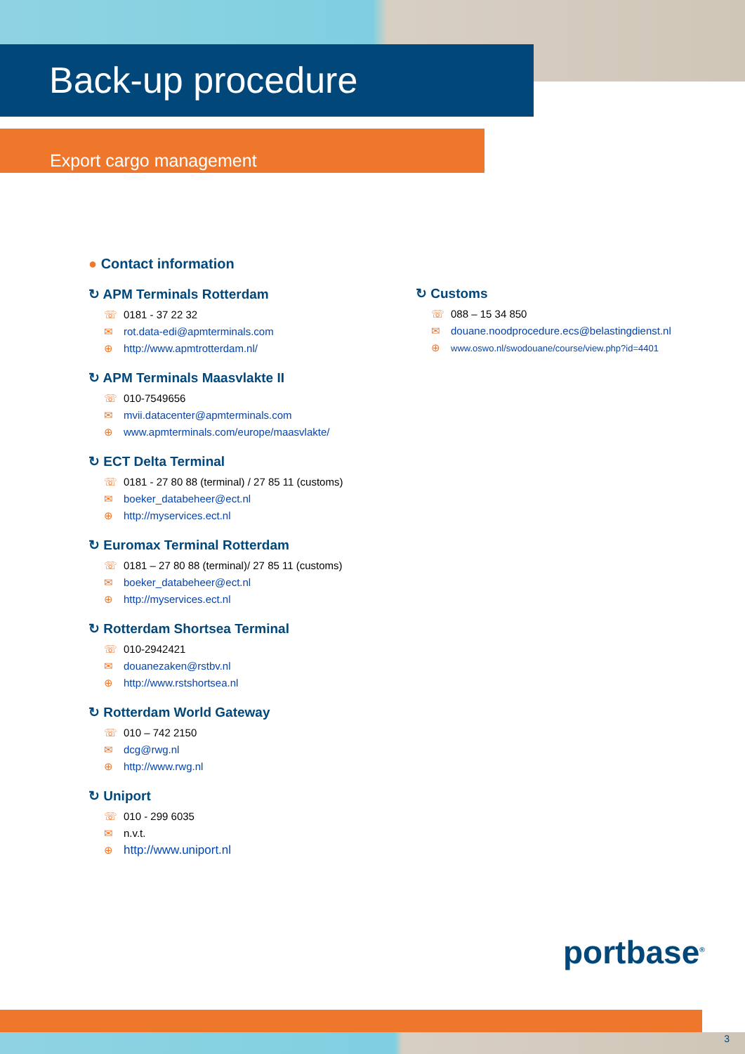Back-up procedure
Export cargo management
● Contact information
↻ APM Terminals Rotterdam
☏ 0181 - 37 22 32
✉ rot.data-edi@apmterminals.com
⊕ http://www.apmtrotterdam.nl/
↻ APM Terminals Maasvlakte II
☏ 010-7549656
✉ mvii.datacenter@apmterminals.com
⊕ www.apmterminals.com/europe/maasvlakte/
↻ ECT Delta Terminal
☏ 0181 - 27 80 88 (terminal) / 27 85 11 (customs)
✉ boeker_databeheer@ect.nl
⊕ http://myservices.ect.nl
↻ Euromax Terminal Rotterdam
☏ 0181 – 27 80 88 (terminal)/ 27 85 11 (customs)
✉ boeker_databeheer@ect.nl
⊕ http://myservices.ect.nl
↻ Rotterdam Shortsea Terminal
☏ 010-2942421
✉ douanezaken@rstbv.nl
⊕ http://www.rstshortsea.nl
↻ Rotterdam World Gateway
☏ 010 – 742 2150
✉ dcg@rwg.nl
⊕ http://www.rwg.nl
↻ Uniport
☏ 010 - 299 6035
✉ n.v.t.
⊕ http://www.uniport.nl
↻ Customs
☏ 088 – 15 34 850
✉ douane.noodprocedure.ecs@belastingdienst.nl
⊕ www.oswo.nl/swodouane/course/view.php?id=4401
portbase<sup>®</sup>
3